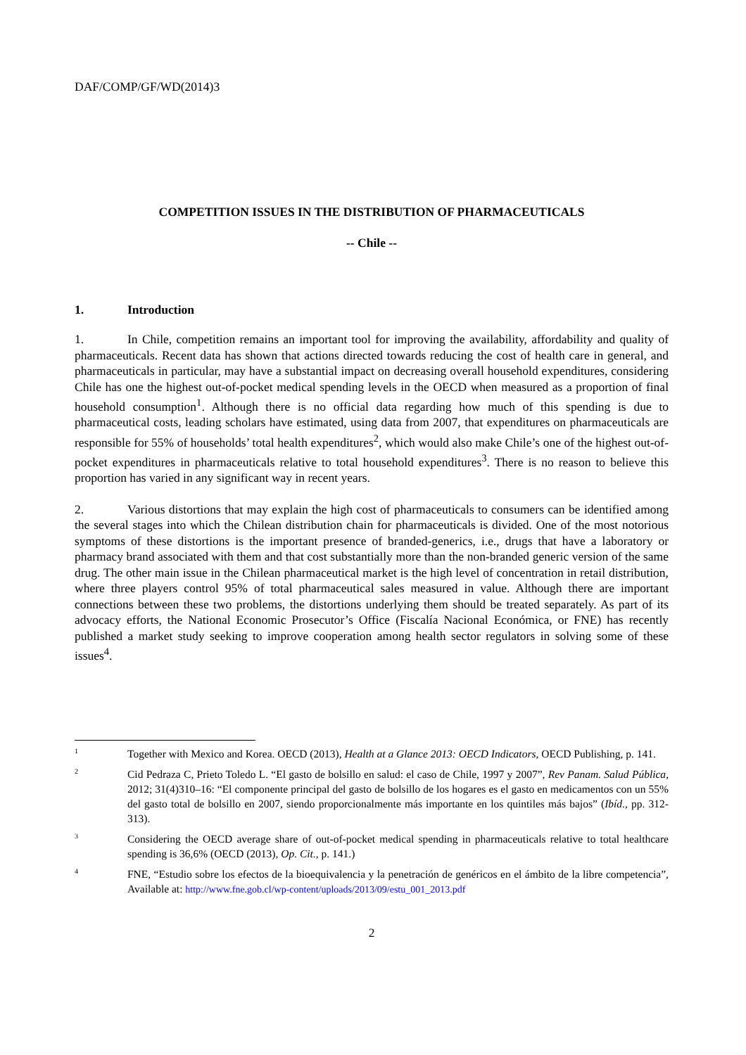DAF/COMP/GF/WD(2014)3
COMPETITION ISSUES IN THE DISTRIBUTION OF PHARMACEUTICALS
-- Chile --
1. Introduction
1. In Chile, competition remains an important tool for improving the availability, affordability and quality of pharmaceuticals. Recent data has shown that actions directed towards reducing the cost of health care in general, and pharmaceuticals in particular, may have a substantial impact on decreasing overall household expenditures, considering Chile has one the highest out-of-pocket medical spending levels in the OECD when measured as a proportion of final household consumption<sup>1</sup>. Although there is no official data regarding how much of this spending is due to pharmaceutical costs, leading scholars have estimated, using data from 2007, that expenditures on pharmaceuticals are responsible for 55% of households’ total health expenditures<sup>2</sup>, which would also make Chile’s one of the highest out-of-pocket expenditures in pharmaceuticals relative to total household expenditures<sup>3</sup>. There is no reason to believe this proportion has varied in any significant way in recent years.
2. Various distortions that may explain the high cost of pharmaceuticals to consumers can be identified among the several stages into which the Chilean distribution chain for pharmaceuticals is divided. One of the most notorious symptoms of these distortions is the important presence of branded-generics, i.e., drugs that have a laboratory or pharmacy brand associated with them and that cost substantially more than the non-branded generic version of the same drug. The other main issue in the Chilean pharmaceutical market is the high level of concentration in retail distribution, where three players control 95% of total pharmaceutical sales measured in value. Although there are important connections between these two problems, the distortions underlying them should be treated separately. As part of its advocacy efforts, the National Economic Prosecutor’s Office (Fiscalía Nacional Económica, or FNE) has recently published a market study seeking to improve cooperation among health sector regulators in solving some of these issues<sup>4</sup>.
1
Together with Mexico and Korea. OECD (2013), Health at a Glance 2013: OECD Indicators, OECD Publishing, p. 141.
2
Cid Pedraza C, Prieto Toledo L. “El gasto de bolsillo en salud: el caso de Chile, 1997 y 2007”, Rev Panam. Salud Pública, 2012; 31(4)310–16: “El componente principal del gasto de bolsillo de los hogares es el gasto en medicamentos con un 55% del gasto total de bolsillo en 2007, siendo proporcionalmente más importante en los quintiles más bajos” (Ibíd., pp. 312-313).
3
Considering the OECD average share of out-of-pocket medical spending in pharmaceuticals relative to total healthcare spending is 36,6% (OECD (2013), Op. Cit., p. 141.)
4
FNE, “Estudio sobre los efectos de la bioequivalencia y la penetración de genéricos en el ámbito de la libre competencia”, Available at: http://www.fne.gob.cl/wp-content/uploads/2013/09/estu_001_2013.pdf
2